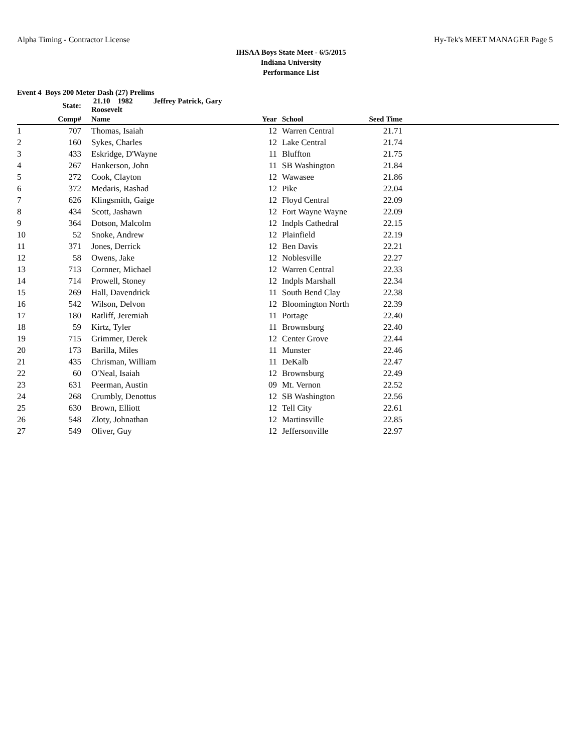Alpha Timing - Contractor License Hy-Tek's MEET MANAGER Page 5
IHSAA Boys State Meet - 6/5/2015
Indiana University
Performance List
Event 4 Boys 200 Meter Dash (27) Prelims
| | State: | 21.10 1982 Jeffrey Patrick, Gary Roosevelt | | | | |
| --- | --- | --- | --- | --- | --- | --- |
| | Comp# | Name | Year | School | Seed Time | |
| 1 | 707 | Thomas, Isaiah | 12 | Warren Central | 21.71 | |
| 2 | 160 | Sykes, Charles | 12 | Lake Central | 21.74 | |
| 3 | 433 | Eskridge, D'Wayne | 11 | Bluffton | 21.75 | |
| 4 | 267 | Hankerson, John | 11 | SB Washington | 21.84 | |
| 5 | 272 | Cook, Clayton | 12 | Wawasee | 21.86 | |
| 6 | 372 | Medaris, Rashad | 12 | Pike | 22.04 | |
| 7 | 626 | Klingsmith, Gaige | 12 | Floyd Central | 22.09 | |
| 8 | 434 | Scott, Jashawn | 12 | Fort Wayne Wayne | 22.09 | |
| 9 | 364 | Dotson, Malcolm | 12 | Indpls Cathedral | 22.15 | |
| 10 | 52 | Snoke, Andrew | 12 | Plainfield | 22.19 | |
| 11 | 371 | Jones, Derrick | 12 | Ben Davis | 22.21 | |
| 12 | 58 | Owens, Jake | 12 | Noblesville | 22.27 | |
| 13 | 713 | Cornner, Michael | 12 | Warren Central | 22.33 | |
| 14 | 714 | Prowell, Stoney | 12 | Indpls Marshall | 22.34 | |
| 15 | 269 | Hall, Davendrick | 11 | South Bend Clay | 22.38 | |
| 16 | 542 | Wilson, Delvon | 12 | Bloomington North | 22.39 | |
| 17 | 180 | Ratliff, Jeremiah | 11 | Portage | 22.40 | |
| 18 | 59 | Kirtz, Tyler | 11 | Brownsburg | 22.40 | |
| 19 | 715 | Grimmer, Derek | 12 | Center Grove | 22.44 | |
| 20 | 173 | Barilla, Miles | 11 | Munster | 22.46 | |
| 21 | 435 | Chrisman, William | 11 | DeKalb | 22.47 | |
| 22 | 60 | O'Neal, Isaiah | 12 | Brownsburg | 22.49 | |
| 23 | 631 | Peerman, Austin | 09 | Mt. Vernon | 22.52 | |
| 24 | 268 | Crumbly, Denottus | 12 | SB Washington | 22.56 | |
| 25 | 630 | Brown, Elliott | 12 | Tell City | 22.61 | |
| 26 | 548 | Zloty, Johnathan | 12 | Martinsville | 22.85 | |
| 27 | 549 | Oliver, Guy | 12 | Jeffersonville | 22.97 | |